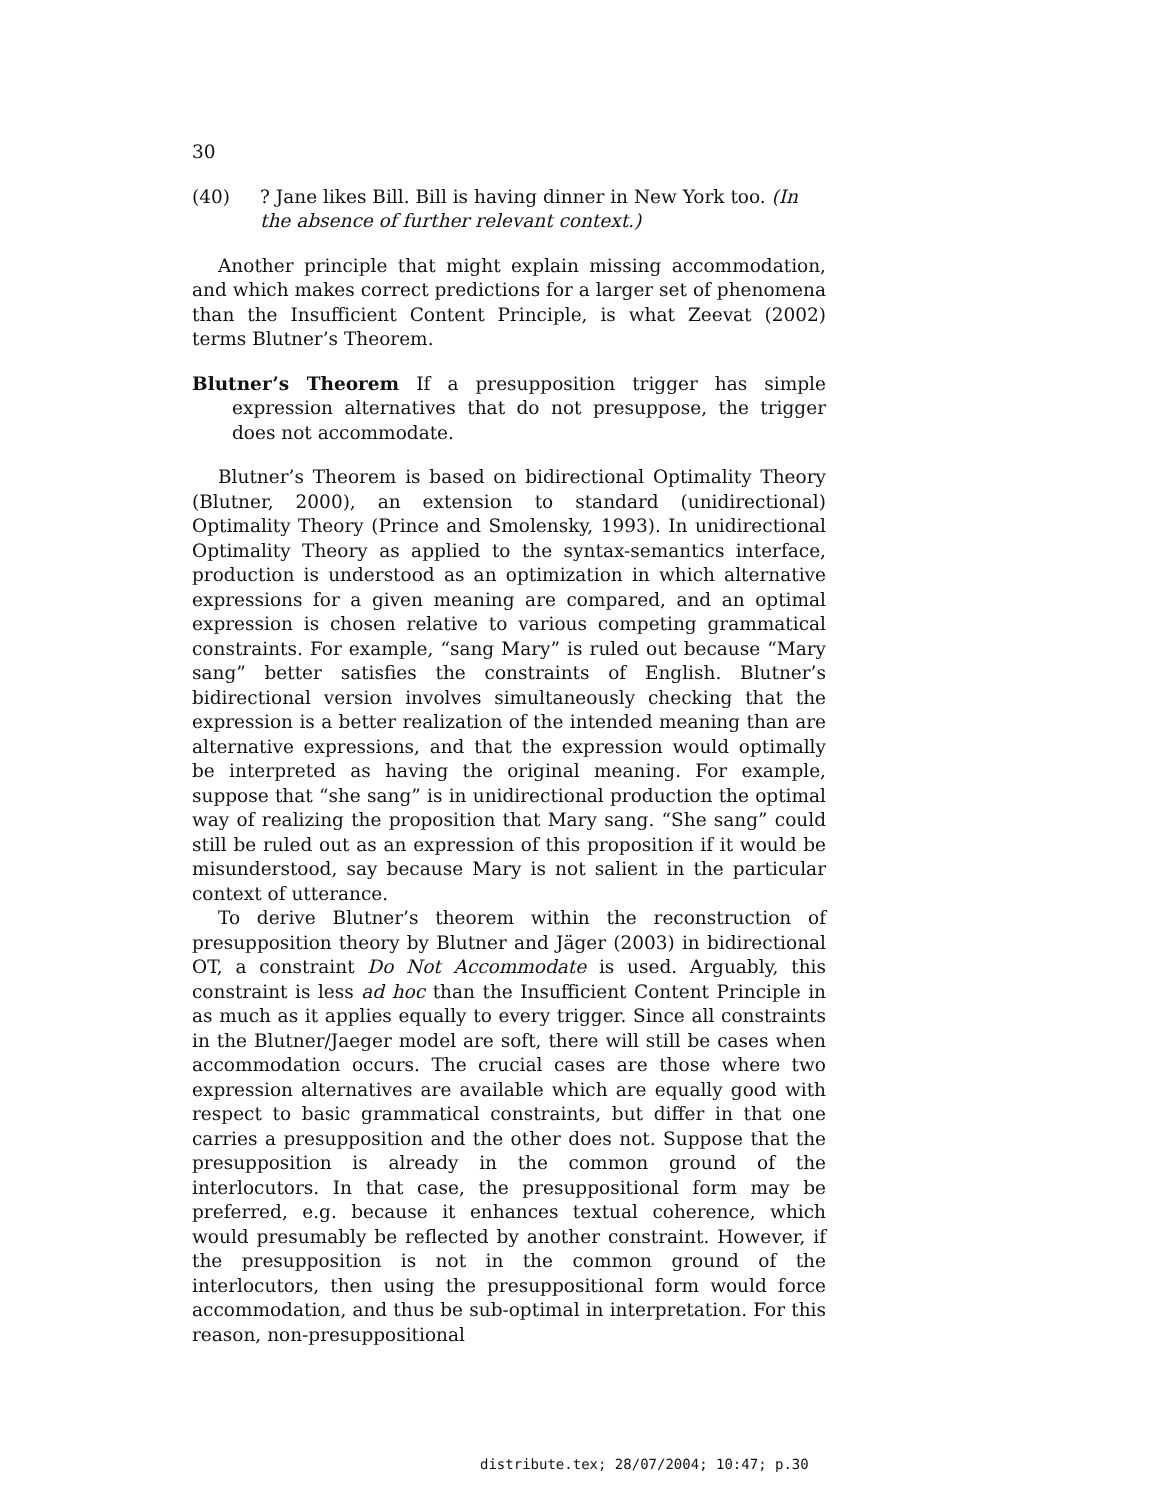30
(40) ? Jane likes Bill. Bill is having dinner in New York too. (In the absence of further relevant context.)
Another principle that might explain missing accommodation, and which makes correct predictions for a larger set of phenomena than the Insufficient Content Principle, is what Zeevat (2002) terms Blutner’s Theorem.
Blutner’s Theorem If a presupposition trigger has simple expression alternatives that do not presuppose, the trigger does not accommodate.
Blutner’s Theorem is based on bidirectional Optimality Theory (Blutner, 2000), an extension to standard (unidirectional) Optimality Theory (Prince and Smolensky, 1993). In unidirectional Optimality Theory as applied to the syntax-semantics interface, production is understood as an optimization in which alternative expressions for a given meaning are compared, and an optimal expression is chosen relative to various competing grammatical constraints. For example, “sang Mary” is ruled out because “Mary sang” better satisfies the constraints of English. Blutner’s bidirectional version involves simultaneously checking that the expression is a better realization of the intended meaning than are alternative expressions, and that the expression would optimally be interpreted as having the original meaning. For example, suppose that “she sang” is in unidirectional production the optimal way of realizing the proposition that Mary sang. “She sang” could still be ruled out as an expression of this proposition if it would be misunderstood, say because Mary is not salient in the particular context of utterance.
To derive Blutner’s theorem within the reconstruction of presupposition theory by Blutner and Jäger (2003) in bidirectional OT, a constraint Do Not Accommodate is used. Arguably, this constraint is less ad hoc than the Insufficient Content Principle in as much as it applies equally to every trigger. Since all constraints in the Blutner/Jaeger model are soft, there will still be cases when accommodation occurs. The crucial cases are those where two expression alternatives are available which are equally good with respect to basic grammatical constraints, but differ in that one carries a presupposition and the other does not. Suppose that the presupposition is already in the common ground of the interlocutors. In that case, the presuppositional form may be preferred, e.g. because it enhances textual coherence, which would presumably be reflected by another constraint. However, if the presupposition is not in the common ground of the interlocutors, then using the presuppositional form would force accommodation, and thus be sub-optimal in interpretation. For this reason, non-presuppositional
distribute.tex; 28/07/2004; 10:47; p.30